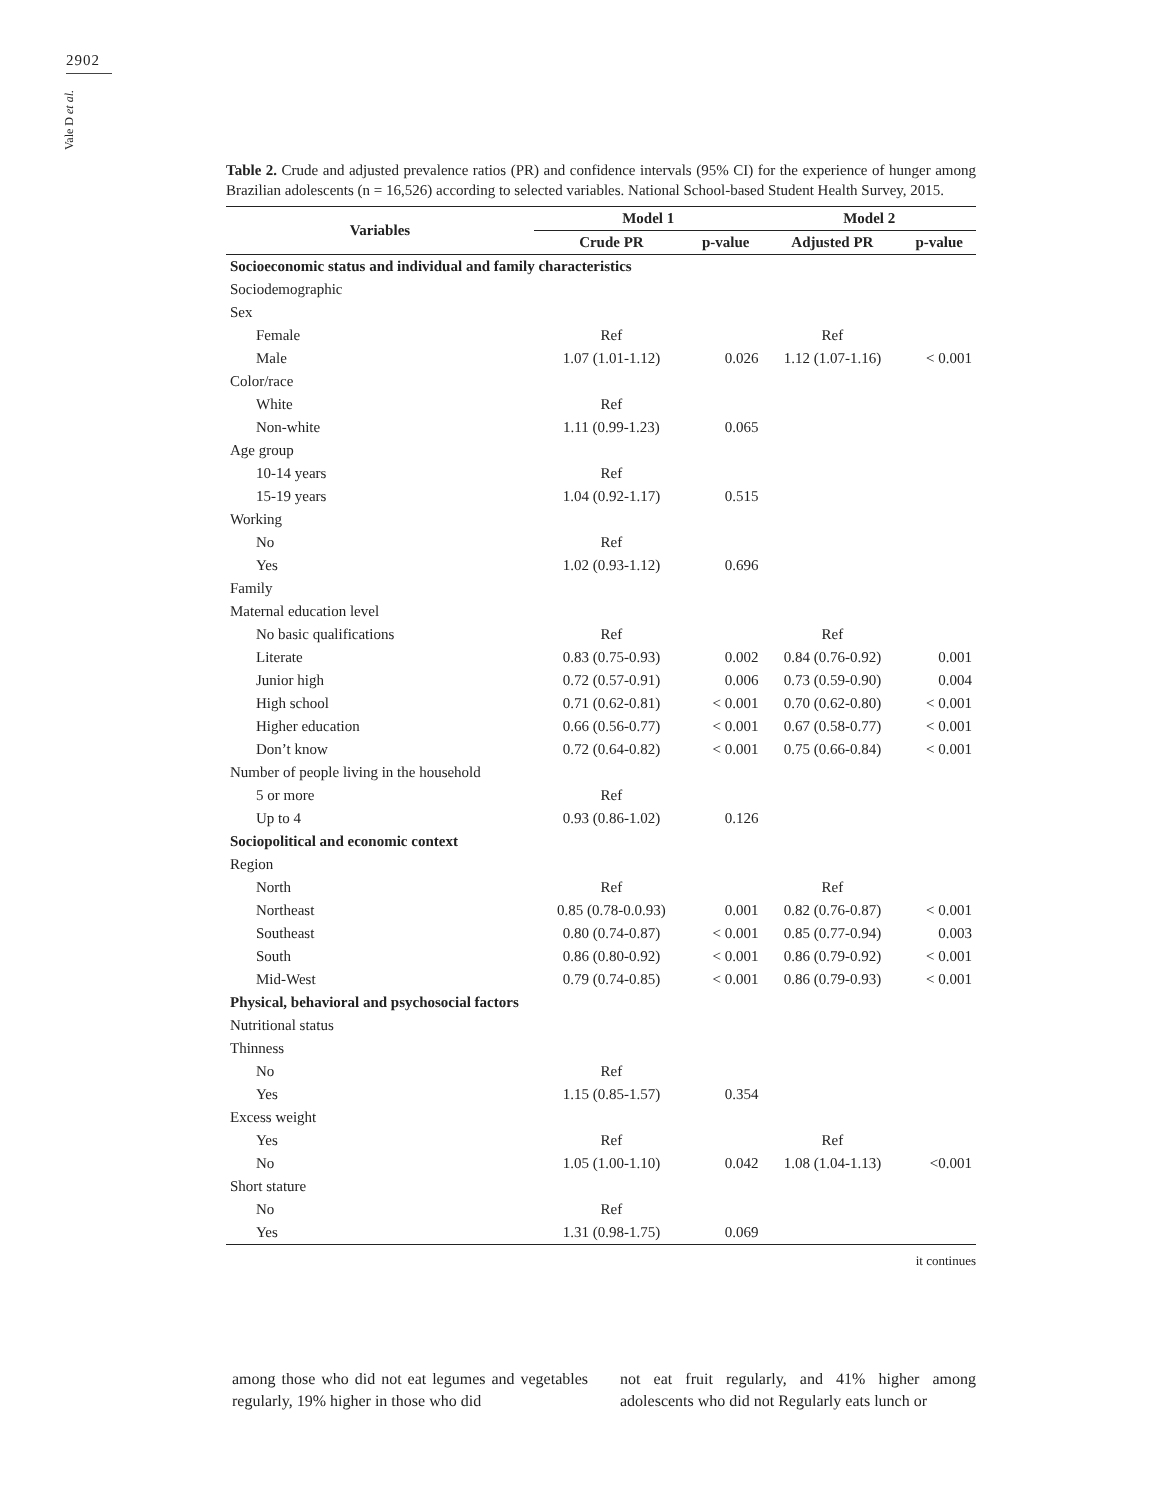2902
Vale D et al.
Table 2. Crude and adjusted prevalence ratios (PR) and confidence intervals (95% CI) for the experience of hunger among Brazilian adolescents (n = 16,526) according to selected variables. National School-based Student Health Survey, 2015.
| Variables | Model 1 | | Model 2 | |
| --- | --- | --- | --- | --- |
| | Crude PR | p-value | Adjusted PR | p-value |
| Socioeconomic status and individual and family characteristics | | | | |
| Sociodemographic | | | | |
| Sex | | | | |
| Female | Ref | | Ref | |
| Male | 1.07 (1.01-1.12) | 0.026 | 1.12 (1.07-1.16) | < 0.001 |
| Color/race | | | | |
| White | Ref | | | |
| Non-white | 1.11 (0.99-1.23) | 0.065 | | |
| Age group | | | | |
| 10-14 years | Ref | | | |
| 15-19 years | 1.04 (0.92-1.17) | 0.515 | | |
| Working | | | | |
| No | Ref | | | |
| Yes | 1.02 (0.93-1.12) | 0.696 | | |
| Family | | | | |
| Maternal education level | | | | |
| No basic qualifications | Ref | | Ref | |
| Literate | 0.83 (0.75-0.93) | 0.002 | 0.84 (0.76-0.92) | 0.001 |
| Junior high | 0.72 (0.57-0.91) | 0.006 | 0.73 (0.59-0.90) | 0.004 |
| High school | 0.71 (0.62-0.81) | < 0.001 | 0.70 (0.62-0.80) | < 0.001 |
| Higher education | 0.66 (0.56-0.77) | < 0.001 | 0.67 (0.58-0.77) | < 0.001 |
| Don’t know | 0.72 (0.64-0.82) | < 0.001 | 0.75 (0.66-0.84) | < 0.001 |
| Number of people living in the household | | | | |
| 5 or more | Ref | | | |
| Up to 4 | 0.93 (0.86-1.02) | 0.126 | | |
| Sociopolitical and economic context | | | | |
| Region | | | | |
| North | Ref | | Ref | |
| Northeast | 0.85 (0.78-0.0.93) | 0.001 | 0.82 (0.76-0.87) | < 0.001 |
| Southeast | 0.80 (0.74-0.87) | < 0.001 | 0.85 (0.77-0.94) | 0.003 |
| South | 0.86 (0.80-0.92) | < 0.001 | 0.86 (0.79-0.92) | < 0.001 |
| Mid-West | 0.79 (0.74-0.85) | < 0.001 | 0.86 (0.79-0.93) | < 0.001 |
| Physical, behavioral and psychosocial factors | | | | |
| Nutritional status | | | | |
| Thinness | | | | |
| No | Ref | | | |
| Yes | 1.15 (0.85-1.57) | 0.354 | | |
| Excess weight | | | | |
| Yes | Ref | | Ref | |
| No | 1.05 (1.00-1.10) | 0.042 | 1.08 (1.04-1.13) | <0.001 |
| Short stature | | | | |
| No | Ref | | | |
| Yes | 1.31 (0.98-1.75) | 0.069 | | |
it continues
among those who did not eat legumes and vegetables regularly, 19% higher in those who did
not eat fruit regularly, and 41% higher among adolescents who did not Regularly eats lunch or